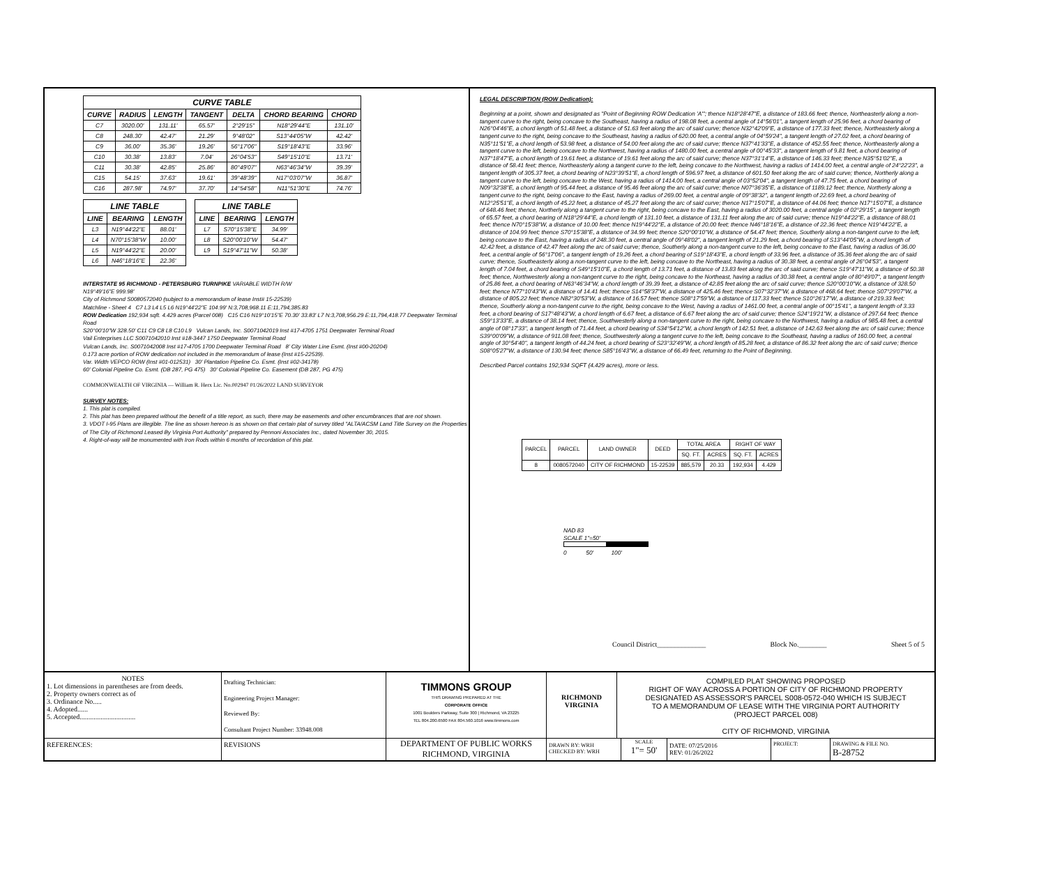| CURVE TABLE | | | | | | |
| --- | --- | --- | --- | --- | --- | --- |
| CURVE | RADIUS | LENGTH | TANGENT | DELTA | CHORD BEARING | CHORD |
| C7 | 3020.00' | 131.11' | 65.57' | 2°29'15" | N18°29'44"E | 131.10' |
| C8 | 248.30' | 42.47' | 21.29' | 9°48'02" | S13°44'05"W | 42.42' |
| C9 | 36.00' | 35.36' | 19.26' | 56°17'06" | S19°18'43"E | 33.96' |
| C10 | 30.38' | 13.83' | 7.04' | 26°04'53" | S49°15'10"E | 13.71' |
| C11 | 30.38' | 42.85' | 25.86' | 80°49'07" | N63°46'34"W | 39.39' |
| C15 | 54.15' | 37.63' | 19.61' | 39°48'39" | N17°03'07"W | 36.87' |
| C16 | 287.98' | 74.97' | 37.70' | 14°54'58" | N11°51'30"E | 74.76' |
| LINE TABLE | | |
| --- | --- | --- |
| LINE | BEARING | LENGTH |
| L3 | N19°44'22"E | 88.01' |
| L4 | N70°15'38"W | 10.00' |
| L5 | N19°44'22"E | 20.00' |
| L6 | N46°18'16"E | 22.36' |
| LINE TABLE | | |
| --- | --- | --- |
| LINE | BEARING | LENGTH |
| L7 | S70°15'38"E | 34.99' |
| L8 | S20°00'10"W | 54.47' |
| L9 | S19°47'11"W | 50.38' |
INTERSTATE 95 RICHMOND - PETERSBURG TURNPIKE VARIABLE WIDTH R/W
N19°49'16"E 999.98'
City of Richmond S0080572040 (subject to a memorandum of lease Inst# 15-22539)
Matchline - Sheet 4 C7 L3 L4 L5 L6 N19°44'22"E 104.99' N:3,708,968.11 E:11,794,385.83
ROW Dedication 192,934 sqft. 4.429 acres (Parcel 008) C15 C16 N19°10'15"E 70.30' 33.83' L7 N:3,708,956.29 E:11,794,418.77 Deepwater Terminal Road
S20°00'10"W 328.50' C11 C9 C8 L8 C10 L9 Vulcan Lands, Inc. S0071042019 Inst #17-4705 1751 Deepwater Terminal Road
Vail Enterprises LLC S0071042010 Inst #18-3447 1750 Deepwater Terminal Road
Vulcan Lands, Inc. S0071042008 Inst #17-4705 1700 Deepwater Terminal Road 8' City Water Line Esmt. (Inst #00-20204)
0.173 acre portion of ROW dedication not included in the memorandum of lease (Inst #15-22539).
Var. Width VEPCO ROW (Inst #01-012531) 30' Plantation Pipeline Co. Esmt. (Inst #02-34178)
60' Colonial Pipeline Co. Esmt. (DB 287, PG 475) 30' Colonial Pipeline Co. Easement (DB 287, PG 475)
COMMONWEALTH OF VIRGINIA — William R. Herx Lic. No.002947 01/26/2022 LAND SURVEYOR
SURVEY NOTES:
1. This plat is compiled.
2. This plat has been prepared without the benefit of a title report, as such, there may be easements and other encumbrances that are not shown.
3. VDOT I-95 Plans are illegible. The line as shown hereon is as shown on that certain plat of survey titled "ALTA/ACSM Land Title Survey on the Properties of The City of Richmond Leased By Virginia Port Authority" prepared by Pennoni Associates Inc., dated November 30, 2015.
4. Right-of-way will be monumented with Iron Rods within 6 months of recordation of this plat.
LEGAL DESCRIPTION (ROW Dedication):
Beginning at a point, shown and designated as "Point of Beginning ROW Dedication 'A'"; thence N18°28'47"E, a distance of 183.66 feet; thence, Northeasterly along a non-tangent curve to the right, being concave to the Southeast, having a radius of 198.08 feet, a central angle of 14°56'01", a tangent length of 25.96 feet, a chord bearing of N26°04'46"E, a chord length of 51.48 feet, a distance of 51.63 feet along the arc of said curve; thence N32°42'09"E, a distance of 177.33 feet; thence, Northeasterly along a tangent curve to the right, being concave to the Southeast, having a radius of 620.00 feet, a central angle of 04°59'24", a tangent length of 27.02 feet, a chord bearing of N35°11'51"E, a chord length of 53.98 feet, a distance of 54.00 feet along the arc of said curve; thence N37°41'33"E, a distance of 452.55 feet; thence, Northeasterly along a tangent curve to the left, being concave to the Northwest, having a radius of 1480.00 feet, a central angle of 00°45'33", a tangent length of 9.81 feet, a chord bearing of N37°18'47"E, a chord length of 19.61 feet, a distance of 19.61 feet along the arc of said curve; thence N37°31'14"E, a distance of 146.33 feet; thence N35°51'02"E, a distance of 58.41 feet; thence, Northeasterly along a tangent curve to the left, being concave to the Northwest, having a radius of 1414.00 feet, a central angle of 24°22'23", a tangent length of 305.37 feet, a chord bearing of N23°39'51"E, a chord length of 596.97 feet, a distance of 601.50 feet along the arc of said curve; thence, Northerly along a tangent curve to the left, being concave to the West, having a radius of 1414.00 feet, a central angle of 03°52'04", a tangent length of 47.75 feet, a chord bearing of N09°32'38"E, a chord length of 95.44 feet, a distance of 95.46 feet along the arc of said curve; thence N07°36'35"E, a distance of 1189.12 feet; thence, Northerly along a tangent curve to the right, being concave to the East, having a radius of 269.00 feet, a central angle of 09°38'32", a tangent length of 22.69 feet, a chord bearing of N12°25'51"E, a chord length of 45.22 feet, a distance of 45.27 feet along the arc of said curve; thence N17°15'07"E, a distance of 44.06 feet; thence N17°15'07"E, a distance of 648.46 feet; thence, Northerly along a tangent curve to the right, being concave to the East, having a radius of 3020.00 feet, a central angle of 02°29'15", a tangent length of 65.57 feet, a chord bearing of N18°29'44"E, a chord length of 131.10 feet, a distance of 131.11 feet along the arc of said curve; thence N19°44'22"E, a distance of 88.01 feet; thence N70°15'38"W, a distance of 10.00 feet; thence N19°44'22"E, a distance of 20.00 feet; thence N46°18'16"E, a distance of 22.36 feet; thence N19°44'22"E, a distance of 104.99 feet; thence S70°15'38"E, a distance of 34.99 feet; thence S20°00'10"W, a distance of 54.47 feet; thence, Southerly along a non-tangent curve to the left, being concave to the East, having a radius of 248.30 feet, a central angle of 09°48'02", a tangent length of 21.29 feet, a chord bearing of S13°44'05"W, a chord length of 42.42 feet, a distance of 42.47 feet along the arc of said curve; thence, Southerly along a non-tangent curve to the left, being concave to the East, having a radius of 36.00 feet, a central angle of 56°17'06", a tangent length of 19.26 feet, a chord bearing of S19°18'43"E, a chord length of 33.96 feet, a distance of 35.36 feet along the arc of said curve; thence, Southeasterly along a non-tangent curve to the left, being concave to the Northeast, having a radius of 30.38 feet, a central angle of 26°04'53", a tangent length of 7.04 feet, a chord bearing of S49°15'10"E, a chord length of 13.71 feet, a distance of 13.83 feet along the arc of said curve; thence S19°47'11"W, a distance of 50.38 feet; thence, Northwesterly along a non-tangent curve to the right, being concave to the Northeast, having a radius of 30.38 feet, a central angle of 80°49'07", a tangent length of 25.86 feet, a chord bearing of N63°46'34"W, a chord length of 39.39 feet, a distance of 42.85 feet along the arc of said curve; thence S20°00'10"W, a distance of 328.50 feet; thence N77°10'43"W, a distance of 14.41 feet; thence S14°58'37"W, a distance of 425.46 feet; thence S07°32'37"W, a distance of 468.64 feet; thence S07°29'07"W, a distance of 805.22 feet; thence N82°30'53"W, a distance of 16.57 feet; thence S08°17'59"W, a distance of 117.33 feet; thence S10°26'17"W, a distance of 219.33 feet; thence, Southerly along a non-tangent curve to the right, being concave to the West, having a radius of 1461.00 feet, a central angle of 00°15'41", a tangent length of 3.33 feet, a chord bearing of S17°48'43"W, a chord length of 6.67 feet, a distance of 6.67 feet along the arc of said curve; thence S24°19'21"W, a distance of 297.64 feet; thence S59°13'33"E, a distance of 38.14 feet; thence, Southwesterly along a non-tangent curve to the right, being concave to the Northwest, having a radius of 985.48 feet, a central angle of 08°17'33", a tangent length of 71.44 feet, a chord bearing of S34°54'12"W, a chord length of 142.51 feet, a distance of 142.63 feet along the arc of said curve; thence S39°00'09"W, a distance of 911.08 feet; thence, Southwesterly along a tangent curve to the left, being concave to the Southeast, having a radius of 160.00 feet, a central angle of 30°54'40", a tangent length of 44.24 feet, a chord bearing of S23°32'49"W, a chord length of 85.28 feet, a distance of 86.32 feet along the arc of said curve; thence S08°05'27"W, a distance of 130.94 feet; thence S85°16'43"W, a distance of 66.49 feet, returning to the Point of Beginning.
Described Parcel contains 192,934 SQFT (4.429 acres), more or less.
| PARCEL | PARCEL | LAND OWNER | DEED | TOTAL AREA | | RIGHT OF WAY | |
| | | | | SQ. FT. | ACRES | SQ. FT. | ACRES |
| 8 | 0080572040 | CITY OF RICHMOND | 15-22539 | 885,579 | 20.33 | 192,934 | 4.429 |
NAD 83
SCALE 1"=50'
0 50' 100'
Council District______________ Block No.________ Sheet 5 of 5
NOTES
1. Lot dimensions in parentheses are from deeds.
2. Property owners correct as of
3. Ordinance No.....
4. Adopted......
5. Accepted................................
Drafting Technician:
Engineering Project Manager:
Reviewed By:
Consultant Project Number: 33948.008
TIMMONS GROUP
THIS DRAWING PREPARED AT THE
CORPORATE OFFICE
1001 Boulders Parkway, Suite 300 | Richmond, VA 23225
TEL 804.200.6500 FAX 804.560.1016 www.timmons.com
RICHMOND
VIRGINIA
COMPILED PLAT SHOWING PROPOSED
RIGHT OF WAY ACROSS A PORTION OF CITY OF RICHMOND PROPERTY
DESIGNATED AS ASSESSOR'S PARCEL S008-0572-040 WHICH IS SUBJECT
TO A MEMORANDUM OF LEASE WITH THE VIRGINIA PORT AUTHORITY
(PROJECT PARCEL 008)
CITY OF RICHMOND, VIRGINIA
REFERENCES: REVISIONS
DEPARTMENT OF PUBLIC WORKS
RICHMOND, VIRGINIA
DRAWN BY: WRH
CHECKED BY: WRH
SCALE
1"= 50'
DATE: 07/25/2016
REV: 01/26/2022
PROJECT: DRAWING & FILE NO.
B-28752